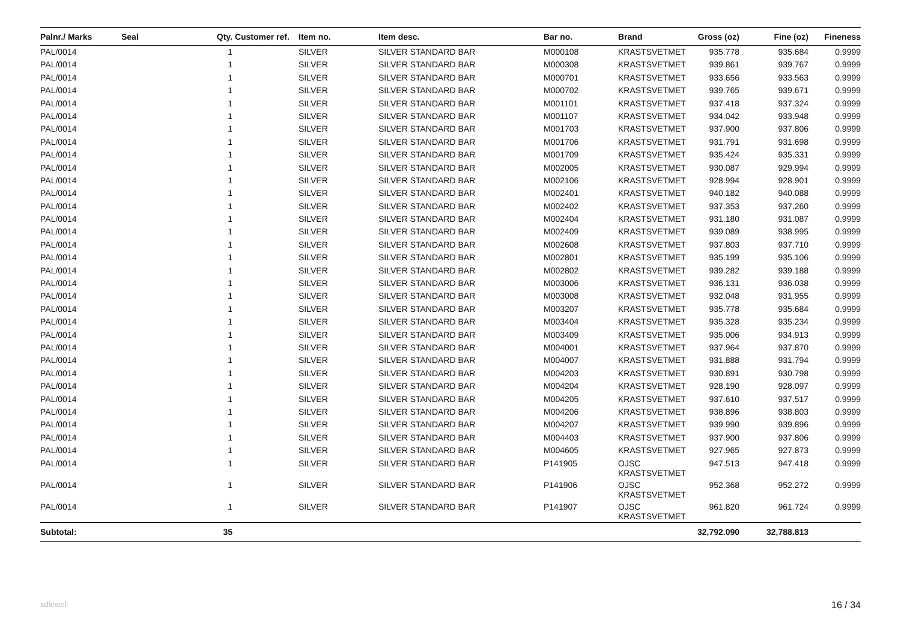| Palnr./ Marks | Seal | Qty. | Customer ref. | Item no. | Item desc. | Bar no. | Brand | Gross (oz) | Fine (oz) | Fineness |
| --- | --- | --- | --- | --- | --- | --- | --- | --- | --- | --- |
| PAL/0014 | | 1 | | SILVER | SILVER STANDARD BAR | M000108 | KRASTSVETMET | 935.778 | 935.684 | 0.9999 |
| PAL/0014 | | 1 | | SILVER | SILVER STANDARD BAR | M000308 | KRASTSVETMET | 939.861 | 939.767 | 0.9999 |
| PAL/0014 | | 1 | | SILVER | SILVER STANDARD BAR | M000701 | KRASTSVETMET | 933.656 | 933.563 | 0.9999 |
| PAL/0014 | | 1 | | SILVER | SILVER STANDARD BAR | M000702 | KRASTSVETMET | 939.765 | 939.671 | 0.9999 |
| PAL/0014 | | 1 | | SILVER | SILVER STANDARD BAR | M001101 | KRASTSVETMET | 937.418 | 937.324 | 0.9999 |
| PAL/0014 | | 1 | | SILVER | SILVER STANDARD BAR | M001107 | KRASTSVETMET | 934.042 | 933.948 | 0.9999 |
| PAL/0014 | | 1 | | SILVER | SILVER STANDARD BAR | M001703 | KRASTSVETMET | 937.900 | 937.806 | 0.9999 |
| PAL/0014 | | 1 | | SILVER | SILVER STANDARD BAR | M001706 | KRASTSVETMET | 931.791 | 931.698 | 0.9999 |
| PAL/0014 | | 1 | | SILVER | SILVER STANDARD BAR | M001709 | KRASTSVETMET | 935.424 | 935.331 | 0.9999 |
| PAL/0014 | | 1 | | SILVER | SILVER STANDARD BAR | M002005 | KRASTSVETMET | 930.087 | 929.994 | 0.9999 |
| PAL/0014 | | 1 | | SILVER | SILVER STANDARD BAR | M002106 | KRASTSVETMET | 928.994 | 928.901 | 0.9999 |
| PAL/0014 | | 1 | | SILVER | SILVER STANDARD BAR | M002401 | KRASTSVETMET | 940.182 | 940.088 | 0.9999 |
| PAL/0014 | | 1 | | SILVER | SILVER STANDARD BAR | M002402 | KRASTSVETMET | 937.353 | 937.260 | 0.9999 |
| PAL/0014 | | 1 | | SILVER | SILVER STANDARD BAR | M002404 | KRASTSVETMET | 931.180 | 931.087 | 0.9999 |
| PAL/0014 | | 1 | | SILVER | SILVER STANDARD BAR | M002409 | KRASTSVETMET | 939.089 | 938.995 | 0.9999 |
| PAL/0014 | | 1 | | SILVER | SILVER STANDARD BAR | M002608 | KRASTSVETMET | 937.803 | 937.710 | 0.9999 |
| PAL/0014 | | 1 | | SILVER | SILVER STANDARD BAR | M002801 | KRASTSVETMET | 935.199 | 935.106 | 0.9999 |
| PAL/0014 | | 1 | | SILVER | SILVER STANDARD BAR | M002802 | KRASTSVETMET | 939.282 | 939.188 | 0.9999 |
| PAL/0014 | | 1 | | SILVER | SILVER STANDARD BAR | M003006 | KRASTSVETMET | 936.131 | 936.038 | 0.9999 |
| PAL/0014 | | 1 | | SILVER | SILVER STANDARD BAR | M003008 | KRASTSVETMET | 932.048 | 931.955 | 0.9999 |
| PAL/0014 | | 1 | | SILVER | SILVER STANDARD BAR | M003207 | KRASTSVETMET | 935.778 | 935.684 | 0.9999 |
| PAL/0014 | | 1 | | SILVER | SILVER STANDARD BAR | M003404 | KRASTSVETMET | 935.328 | 935.234 | 0.9999 |
| PAL/0014 | | 1 | | SILVER | SILVER STANDARD BAR | M003409 | KRASTSVETMET | 935.006 | 934.913 | 0.9999 |
| PAL/0014 | | 1 | | SILVER | SILVER STANDARD BAR | M004001 | KRASTSVETMET | 937.964 | 937.870 | 0.9999 |
| PAL/0014 | | 1 | | SILVER | SILVER STANDARD BAR | M004007 | KRASTSVETMET | 931.888 | 931.794 | 0.9999 |
| PAL/0014 | | 1 | | SILVER | SILVER STANDARD BAR | M004203 | KRASTSVETMET | 930.891 | 930.798 | 0.9999 |
| PAL/0014 | | 1 | | SILVER | SILVER STANDARD BAR | M004204 | KRASTSVETMET | 928.190 | 928.097 | 0.9999 |
| PAL/0014 | | 1 | | SILVER | SILVER STANDARD BAR | M004205 | KRASTSVETMET | 937.610 | 937.517 | 0.9999 |
| PAL/0014 | | 1 | | SILVER | SILVER STANDARD BAR | M004206 | KRASTSVETMET | 938.896 | 938.803 | 0.9999 |
| PAL/0014 | | 1 | | SILVER | SILVER STANDARD BAR | M004207 | KRASTSVETMET | 939.990 | 939.896 | 0.9999 |
| PAL/0014 | | 1 | | SILVER | SILVER STANDARD BAR | M004403 | KRASTSVETMET | 937.900 | 937.806 | 0.9999 |
| PAL/0014 | | 1 | | SILVER | SILVER STANDARD BAR | M004605 | KRASTSVETMET | 927.965 | 927.873 | 0.9999 |
| PAL/0014 | | 1 | | SILVER | SILVER STANDARD BAR | P141905 | OJSC KRASTSVETMET | 947.513 | 947.418 | 0.9999 |
| PAL/0014 | | 1 | | SILVER | SILVER STANDARD BAR | P141906 | OJSC KRASTSVETMET | 952.368 | 952.272 | 0.9999 |
| PAL/0014 | | 1 | | SILVER | SILVER STANDARD BAR | P141907 | OJSC KRASTSVETMET | 961.820 | 961.724 | 0.9999 |
| Subtotal: | | 35 | | | | | | 32,792.090 | 32,788.813 | |
xdleweli 16 / 34